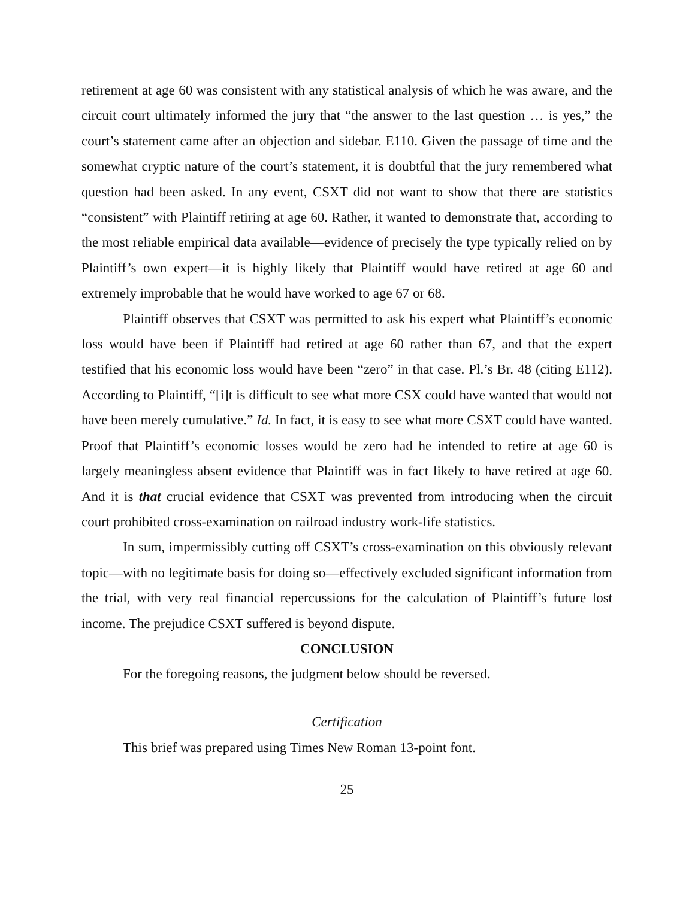retirement at age 60 was consistent with any statistical analysis of which he was aware, and the circuit court ultimately informed the jury that “the answer to the last question … is yes,” the court’s statement came after an objection and sidebar. E110. Given the passage of time and the somewhat cryptic nature of the court’s statement, it is doubtful that the jury remembered what question had been asked. In any event, CSXT did not want to show that there are statistics “consistent” with Plaintiff retiring at age 60. Rather, it wanted to demonstrate that, according to the most reliable empirical data available—evidence of precisely the type typically relied on by Plaintiff’s own expert—it is highly likely that Plaintiff would have retired at age 60 and extremely improbable that he would have worked to age 67 or 68.
Plaintiff observes that CSXT was permitted to ask his expert what Plaintiff’s economic loss would have been if Plaintiff had retired at age 60 rather than 67, and that the expert testified that his economic loss would have been “zero” in that case. Pl.’s Br. 48 (citing E112). According to Plaintiff, “[i]t is difficult to see what more CSX could have wanted that would not have been merely cumulative.” Id. In fact, it is easy to see what more CSXT could have wanted. Proof that Plaintiff’s economic losses would be zero had he intended to retire at age 60 is largely meaningless absent evidence that Plaintiff was in fact likely to have retired at age 60. And it is that crucial evidence that CSXT was prevented from introducing when the circuit court prohibited cross-examination on railroad industry work-life statistics.
In sum, impermissibly cutting off CSXT’s cross-examination on this obviously relevant topic—with no legitimate basis for doing so—effectively excluded significant information from the trial, with very real financial repercussions for the calculation of Plaintiff’s future lost income. The prejudice CSXT suffered is beyond dispute.
CONCLUSION
For the foregoing reasons, the judgment below should be reversed.
Certification
This brief was prepared using Times New Roman 13-point font.
25